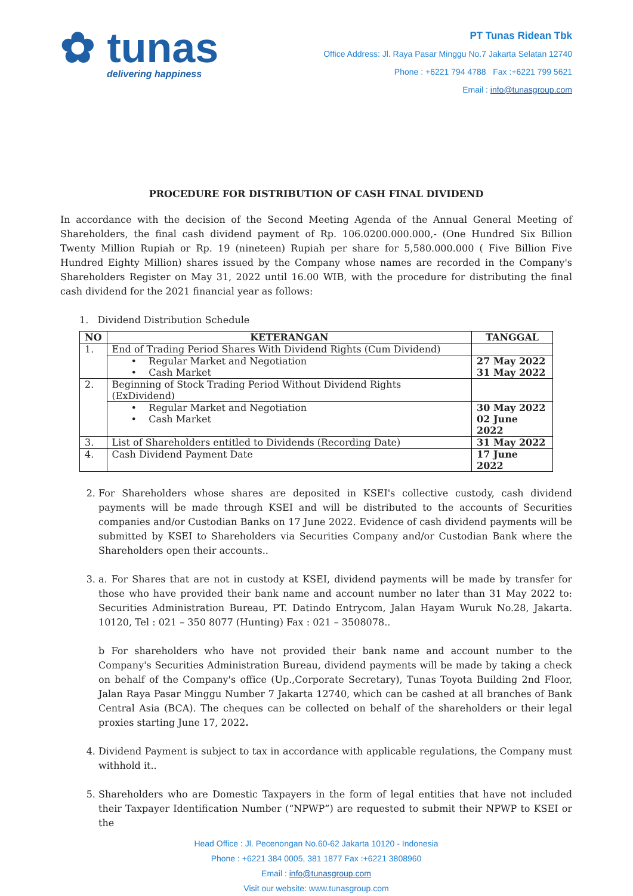✿ tunas
delivering happiness
PT Tunas Ridean Tbk
Office Address: Jl. Raya Pasar Minggu No.7 Jakarta Selatan 12740
Phone : +6221 794 4788 Fax :+6221 799 5621
Email : info@tunasgroup.com
PROCEDURE FOR DISTRIBUTION OF CASH FINAL DIVIDEND
In accordance with the decision of the Second Meeting Agenda of the Annual General Meeting of Shareholders, the final cash dividend payment of Rp. 106.0200.000.000,- (One Hundred Six Billion Twenty Million Rupiah or Rp. 19 (nineteen) Rupiah per share for 5,580.000.000 ( Five Billion Five Hundred Eighty Million) shares issued by the Company whose names are recorded in the Company's Shareholders Register on May 31, 2022 until 16.00 WIB, with the procedure for distributing the final cash dividend for the 2021 financial year as follows:
1. Dividend Distribution Schedule
| NO | KETERANGAN | TANGGAL |
| --- | --- | --- |
| 1. | End of Trading Period Shares With Dividend Rights (Cum Dividend) | |
| | • Regular Market and Negotiation | 27 May 2022 |
| | • Cash Market | 31 May 2022 |
| 2. | Beginning of Stock Trading Period Without Dividend Rights (ExDividend) | |
| | • Regular Market and Negotiation | 30 May 2022 |
| | • Cash Market | 02 June 2022 |
| 3. | List of Shareholders entitled to Dividends (Recording Date) | 31 May 2022 |
| 4. | Cash Dividend Payment Date | 17 June 2022 |
2. For Shareholders whose shares are deposited in KSEI's collective custody, cash dividend payments will be made through KSEI and will be distributed to the accounts of Securities companies and/or Custodian Banks on 17 June 2022. Evidence of cash dividend payments will be submitted by KSEI to Shareholders via Securities Company and/or Custodian Bank where the Shareholders open their accounts..
3. a. For Shares that are not in custody at KSEI, dividend payments will be made by transfer for those who have provided their bank name and account number no later than 31 May 2022 to: Securities Administration Bureau, PT. Datindo Entrycom, Jalan Hayam Wuruk No.28, Jakarta. 10120, Tel : 021 – 350 8077 (Hunting) Fax : 021 – 3508078..
b For shareholders who have not provided their bank name and account number to the Company's Securities Administration Bureau, dividend payments will be made by taking a check on behalf of the Company's office (Up.,Corporate Secretary), Tunas Toyota Building 2nd Floor, Jalan Raya Pasar Minggu Number 7 Jakarta 12740, which can be cashed at all branches of Bank Central Asia (BCA). The cheques can be collected on behalf of the shareholders or their legal proxies starting June 17, 2022.
4. Dividend Payment is subject to tax in accordance with applicable regulations, the Company must withhold it..
5. Shareholders who are Domestic Taxpayers in the form of legal entities that have not included their Taxpayer Identification Number (“NPWP”) are requested to submit their NPWP to KSEI or the
Head Office : Jl. Pecenongan No.60-62 Jakarta 10120 - Indonesia
Phone : +6221 384 0005, 381 1877 Fax :+6221 3808960
Email : info@tunasgroup.com
Visit our website: www.tunasgroup.com